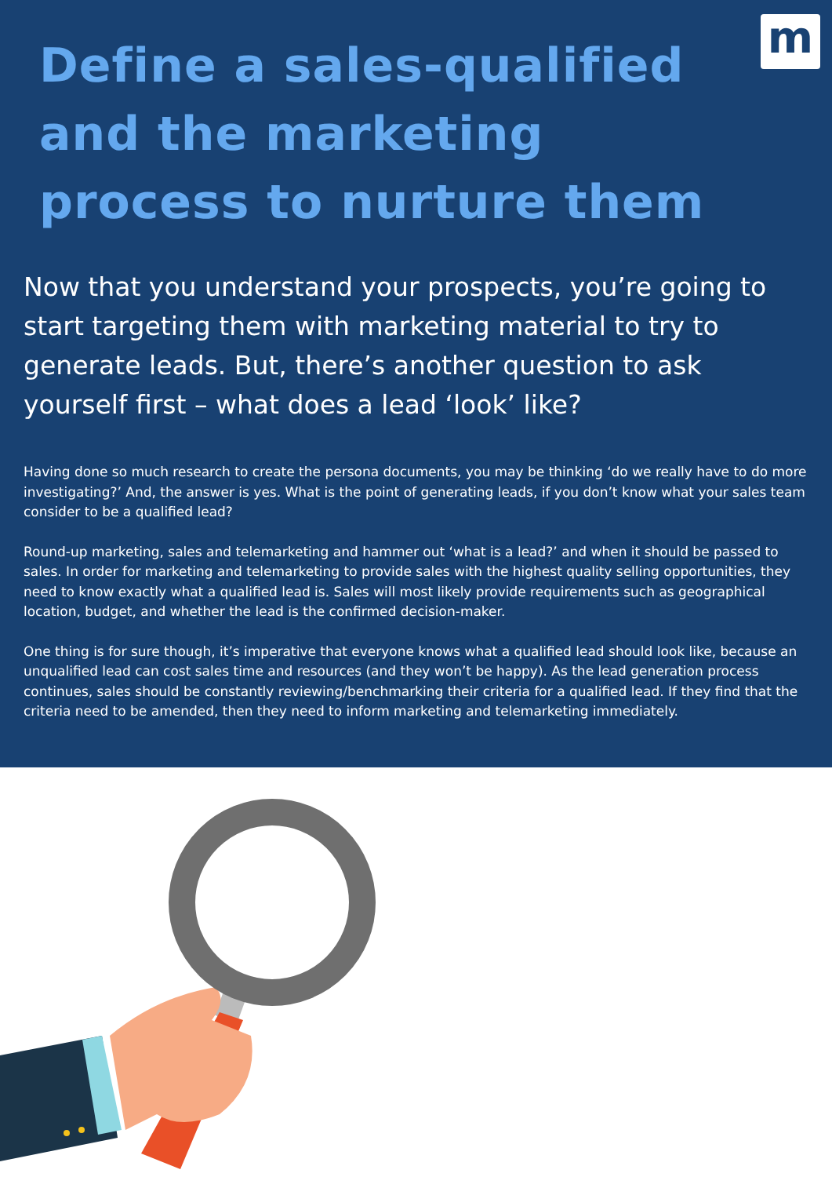m
Define a sales-qualified and the marketing process to nurture them
Now that you understand your prospects, you’re going to start targeting them with marketing material to try to generate leads. But, there’s another question to ask yourself first – what does a lead ‘look’ like?
Having done so much research to create the persona documents, you may be thinking ‘do we really have to do more investigating?’ And, the answer is yes. What is the point of generating leads, if you don’t know what your sales team consider to be a qualified lead?
Round-up marketing, sales and telemarketing and hammer out ‘what is a lead?’ and when it should be passed to sales. In order for marketing and telemarketing to provide sales with the highest quality selling opportunities, they need to know exactly what a qualified lead is. Sales will most likely provide requirements such as geographical location, budget, and whether the lead is the confirmed decision-maker.
One thing is for sure though, it’s imperative that everyone knows what a qualified lead should look like, because an unqualified lead can cost sales time and resources (and they won’t be happy). As the lead generation process continues, sales should be constantly reviewing/benchmarking their criteria for a qualified lead. If they find that the criteria need to be amended, then they need to inform marketing and telemarketing immediately.